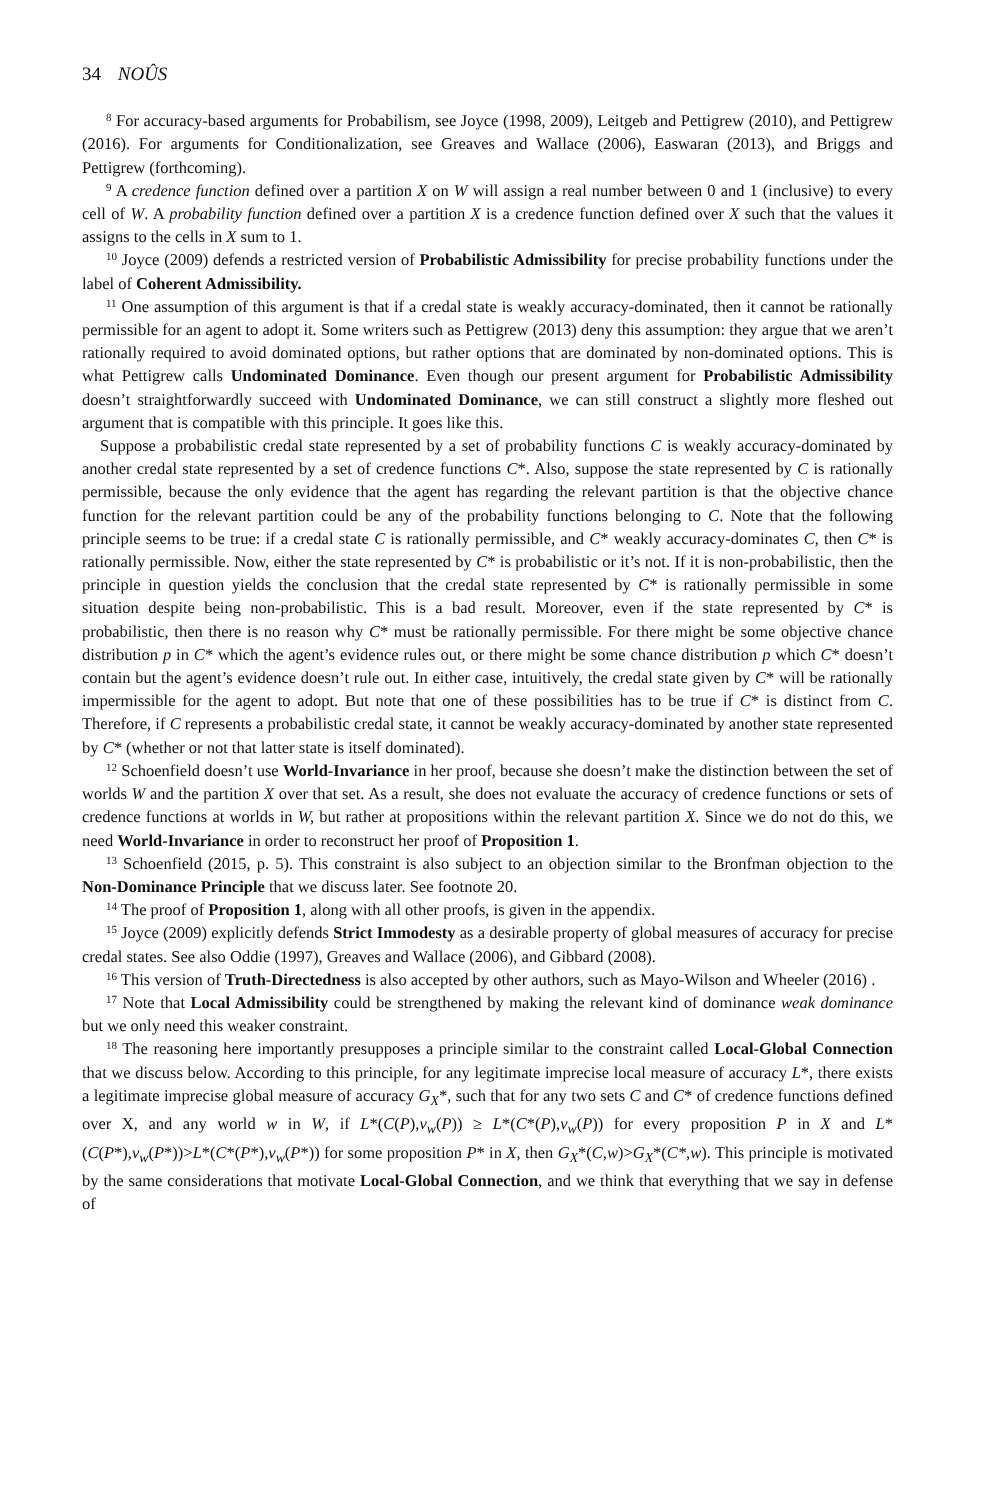34 NOÛS
<sup>8</sup> For accuracy-based arguments for Probabilism, see Joyce (1998, 2009), Leitgeb and Pettigrew (2010), and Pettigrew (2016). For arguments for Conditionalization, see Greaves and Wallace (2006), Easwaran (2013), and Briggs and Pettigrew (forthcoming).
<sup>9</sup> A credence function defined over a partition X on W will assign a real number between 0 and 1 (inclusive) to every cell of W. A probability function defined over a partition X is a credence function defined over X such that the values it assigns to the cells in X sum to 1.
<sup>10</sup> Joyce (2009) defends a restricted version of Probabilistic Admissibility for precise probability functions under the label of Coherent Admissibility.
<sup>11</sup> One assumption of this argument is that if a credal state is weakly accuracy-dominated, then it cannot be rationally permissible for an agent to adopt it. Some writers such as Pettigrew (2013) deny this assumption: they argue that we aren’t rationally required to avoid dominated options, but rather options that are dominated by non-dominated options. This is what Pettigrew calls Undominated Dominance. Even though our present argument for Probabilistic Admissibility doesn’t straightforwardly succeed with Undominated Dominance, we can still construct a slightly more fleshed out argument that is compatible with this principle. It goes like this.
Suppose a probabilistic credal state represented by a set of probability functions C is weakly accuracy-dominated by another credal state represented by a set of credence functions C*. Also, suppose the state represented by C is rationally permissible, because the only evidence that the agent has regarding the relevant partition is that the objective chance function for the relevant partition could be any of the probability functions belonging to C. Note that the following principle seems to be true: if a credal state C is rationally permissible, and C* weakly accuracy-dominates C, then C* is rationally permissible. Now, either the state represented by C* is probabilistic or it’s not. If it is non-probabilistic, then the principle in question yields the conclusion that the credal state represented by C* is rationally permissible in some situation despite being non-probabilistic. This is a bad result. Moreover, even if the state represented by C* is probabilistic, then there is no reason why C* must be rationally permissible. For there might be some objective chance distribution p in C* which the agent’s evidence rules out, or there might be some chance distribution p which C* doesn’t contain but the agent’s evidence doesn’t rule out. In either case, intuitively, the credal state given by C* will be rationally impermissible for the agent to adopt. But note that one of these possibilities has to be true if C* is distinct from C. Therefore, if C represents a probabilistic credal state, it cannot be weakly accuracy-dominated by another state represented by C* (whether or not that latter state is itself dominated).
<sup>12</sup> Schoenfield doesn’t use World-Invariance in her proof, because she doesn’t make the distinction between the set of worlds W and the partition X over that set. As a result, she does not evaluate the accuracy of credence functions or sets of credence functions at worlds in W, but rather at propositions within the relevant partition X. Since we do not do this, we need World-Invariance in order to reconstruct her proof of Proposition 1.
<sup>13</sup> Schoenfield (2015, p. 5). This constraint is also subject to an objection similar to the Bronfman objection to the Non-Dominance Principle that we discuss later. See footnote 20.
<sup>14</sup> The proof of Proposition 1, along with all other proofs, is given in the appendix.
<sup>15</sup> Joyce (2009) explicitly defends Strict Immodesty as a desirable property of global measures of accuracy for precise credal states. See also Oddie (1997), Greaves and Wallace (2006), and Gibbard (2008).
<sup>16</sup> This version of Truth-Directedness is also accepted by other authors, such as Mayo-Wilson and Wheeler (2016) .
<sup>17</sup> Note that Local Admissibility could be strengthened by making the relevant kind of dominance weak dominance but we only need this weaker constraint.
<sup>18</sup> The reasoning here importantly presupposes a principle similar to the constraint called Local-Global Connection that we discuss below. According to this principle, for any legitimate imprecise local measure of accuracy L*, there exists a legitimate imprecise global measure of accuracy G<sub>X</sub>*, such that for any two sets C and C* of credence functions defined over X, and any world w in W, if L*(C(P),v<sub>w</sub>(P)) ≥ L*(C*(P),v<sub>w</sub>(P)) for every proposition P in X and L*(C(P*),v<sub>w</sub>(P*))>L*(C*(P*),v<sub>w</sub>(P*)) for some proposition P* in X, then G<sub>X</sub>*(C,w)>G<sub>X</sub>*(C*,w). This principle is motivated by the same considerations that motivate Local-Global Connection, and we think that everything that we say in defense of